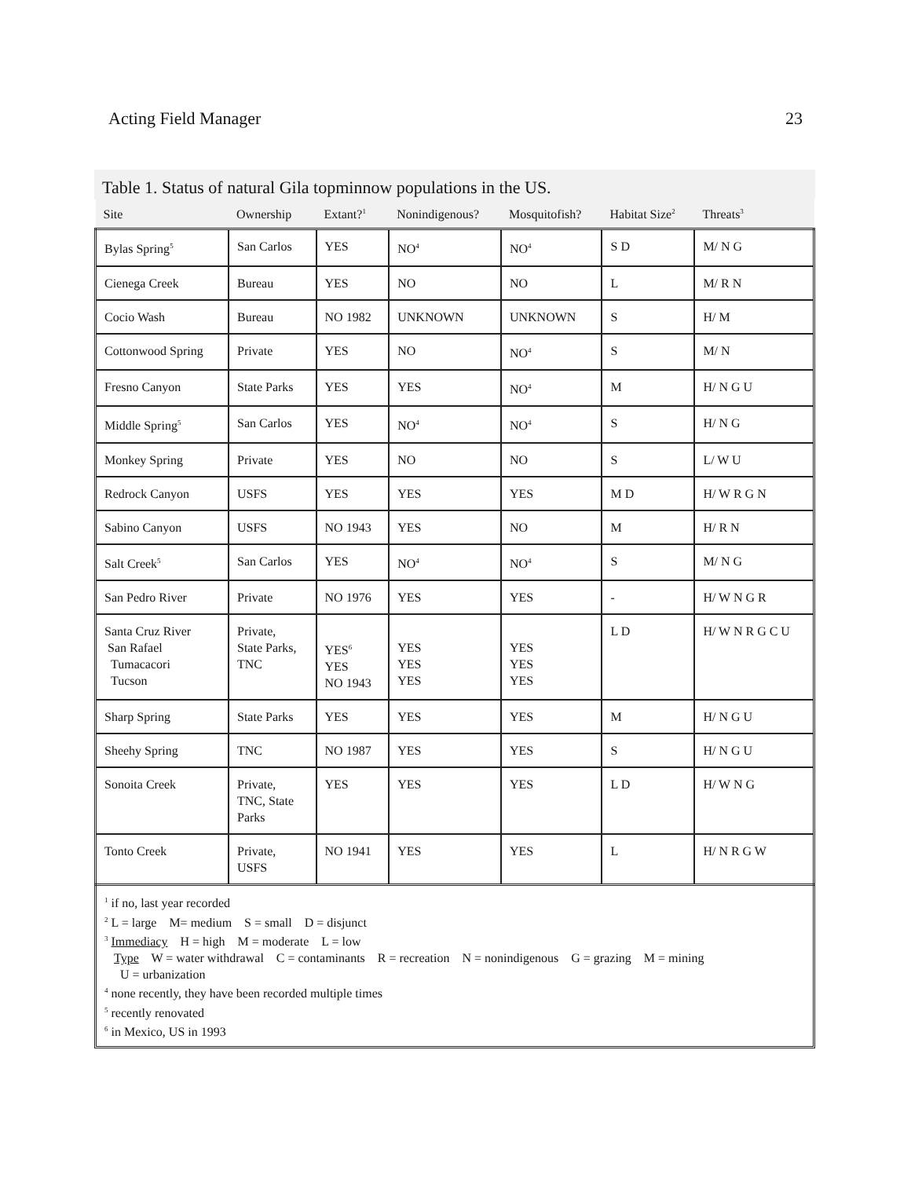Acting Field Manager 23
Table 1. Status of natural Gila topminnow populations in the US.
| Site | Ownership | Extant?<sup>1</sup> | Nonindigenous? | Mosquitofish? | Habitat Size<sup>2</sup> | Threats<sup>3</sup> |
| --- | --- | --- | --- | --- | --- | --- |
| Bylas Spring<sup>5</sup> | San Carlos | YES | NO<sup>4</sup> | NO<sup>4</sup> | S D | M/ N G |
| Cienega Creek | Bureau | YES | NO | NO | L | M/ R N |
| Cocio Wash | Bureau | NO 1982 | UNKNOWN | UNKNOWN | S | H/ M |
| Cottonwood Spring | Private | YES | NO | NO<sup>4</sup> | S | M/ N |
| Fresno Canyon | State Parks | YES | YES | NO<sup>4</sup> | M | H/ N G U |
| Middle Spring<sup>5</sup> | San Carlos | YES | NO<sup>4</sup> | NO<sup>4</sup> | S | H/ N G |
| Monkey Spring | Private | YES | NO | NO | S | L/ W U |
| Redrock Canyon | USFS | YES | YES | YES | M D | H/ W R G N |
| Sabino Canyon | USFS | NO 1943 | YES | NO | M | H/ R N |
| Salt Creek<sup>5</sup> | San Carlos | YES | NO<sup>4</sup> | NO<sup>4</sup> | S | M/ N G |
| San Pedro River | Private | NO 1976 | YES | YES | - | H/ W N G R |
| Santa Cruz River San Rafael Tumacacori Tucson | Private, State Parks, TNC | YES<sup>6</sup> YES NO 1943 | YES YES YES | YES YES YES | L D | H/ W N R G C U |
| Sharp Spring | State Parks | YES | YES | YES | M | H/ N G U |
| Sheehy Spring | TNC | NO 1987 | YES | YES | S | H/ N G U |
| Sonoita Creek | Private, TNC, State Parks | YES | YES | YES | L D | H/ W N G |
| Tonto Creek | Private, USFS | NO 1941 | YES | YES | L | H/ N R G W |
<sup>1</sup> if no, last year recorded
<sup>2</sup> L = large M= medium S = small D = disjunct
<sup>3</sup> Immediacy H = high M = moderate L = low
Type W = water withdrawal C = contaminants R = recreation N = nonindigenous G = grazing M = mining
U = urbanization
<sup>4</sup> none recently, they have been recorded multiple times
<sup>5</sup> recently renovated
<sup>6</sup> in Mexico, US in 1993